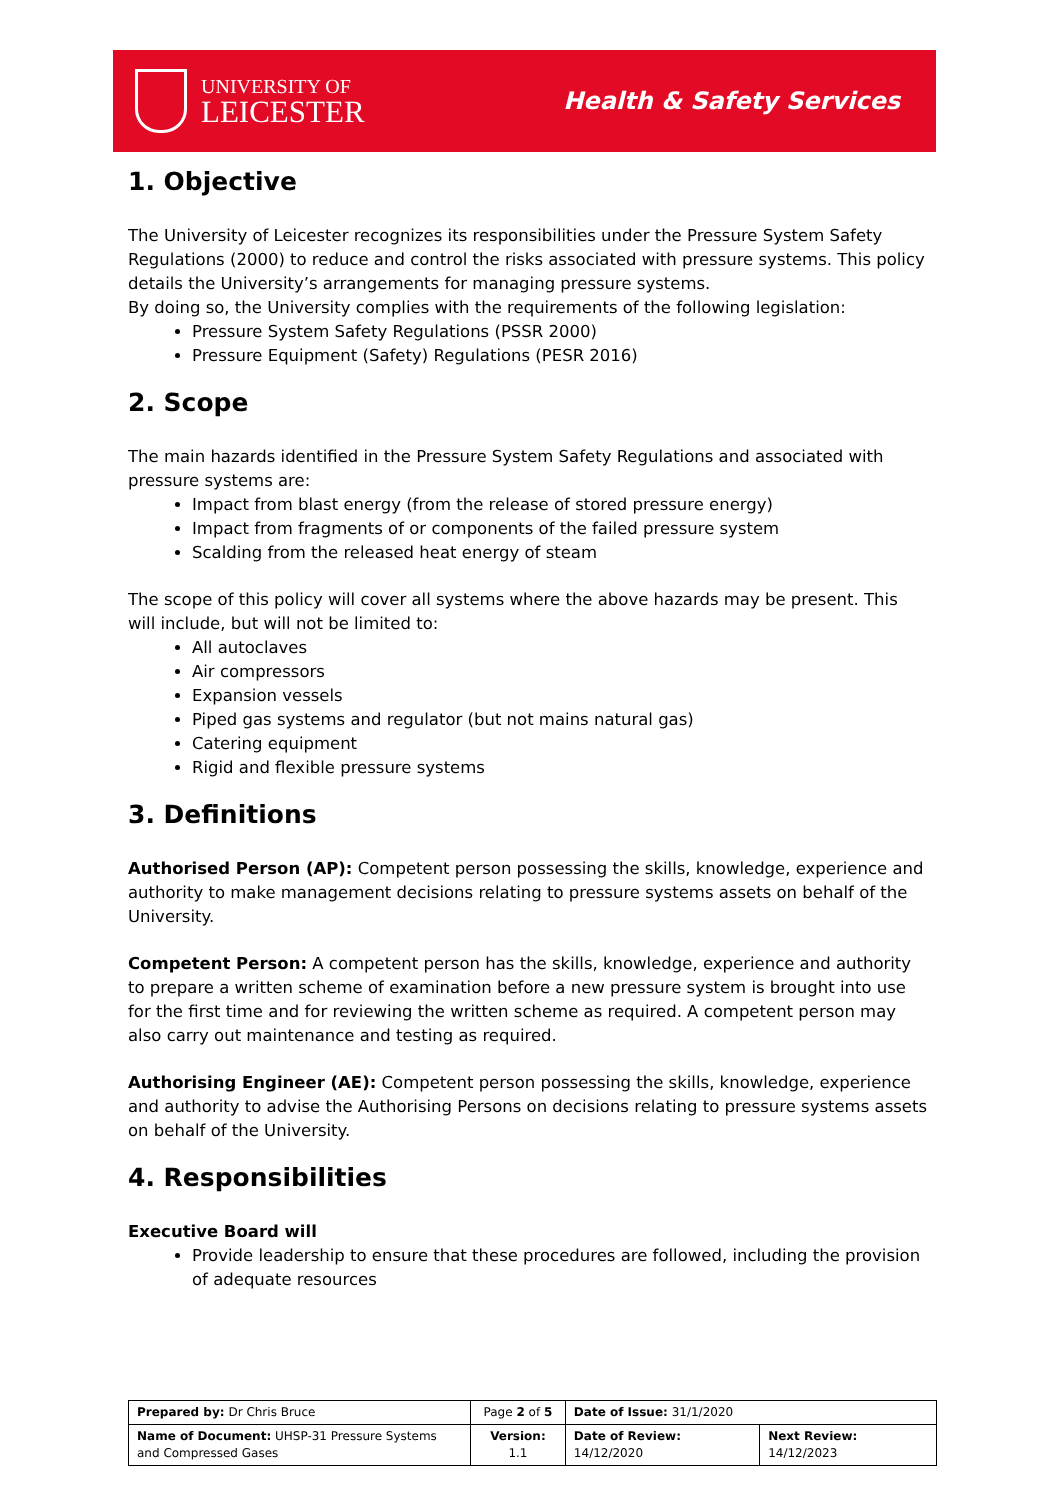UNIVERSITY OF
LEICESTER
Health & Safety Services
1. Objective
The University of Leicester recognizes its responsibilities under the Pressure System Safety Regulations (2000) to reduce and control the risks associated with pressure systems. This policy details the University’s arrangements for managing pressure systems.
By doing so, the University complies with the requirements of the following legislation:
Pressure System Safety Regulations (PSSR 2000)
Pressure Equipment (Safety) Regulations (PESR 2016)
2. Scope
The main hazards identified in the Pressure System Safety Regulations and associated with pressure systems are:
Impact from blast energy (from the release of stored pressure energy)
Impact from fragments of or components of the failed pressure system
Scalding from the released heat energy of steam
The scope of this policy will cover all systems where the above hazards may be present. This will include, but will not be limited to:
All autoclaves
Air compressors
Expansion vessels
Piped gas systems and regulator (but not mains natural gas)
Catering equipment
Rigid and flexible pressure systems
3. Definitions
Authorised Person (AP): Competent person possessing the skills, knowledge, experience and authority to make management decisions relating to pressure systems assets on behalf of the University.
Competent Person: A competent person has the skills, knowledge, experience and authority to prepare a written scheme of examination before a new pressure system is brought into use for the first time and for reviewing the written scheme as required. A competent person may also carry out maintenance and testing as required.
Authorising Engineer (AE): Competent person possessing the skills, knowledge, experience and authority to advise the Authorising Persons on decisions relating to pressure systems assets on behalf of the University.
4. Responsibilities
Executive Board will
Provide leadership to ensure that these procedures are followed, including the provision of adequate resources
| Prepared by: Dr Chris Bruce | Page 2 of 5 | Date of Issue: 31/1/2020 | |
| Name of Document: UHSP-31 Pressure Systems and Compressed Gases | Version: 1.1 | Date of Review: 14/12/2020 | Next Review: 14/12/2023 |